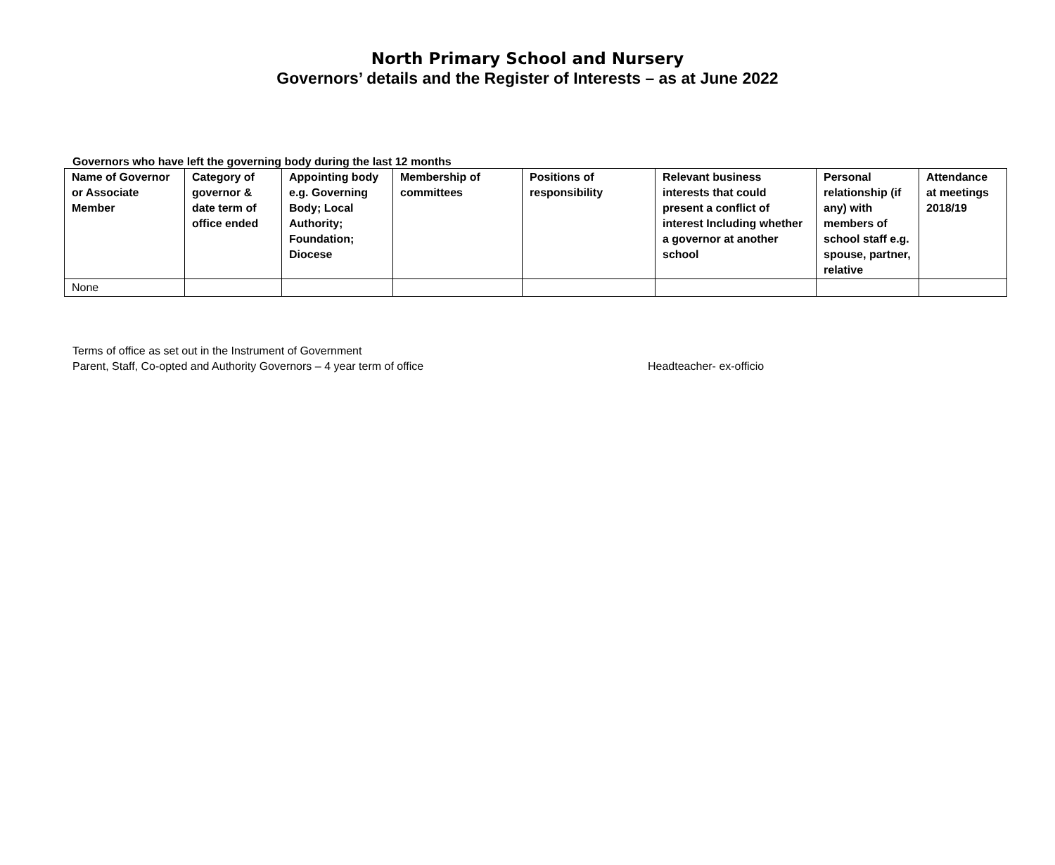North Primary School and Nursery
Governors’ details and the Register of Interests – as at June 2022
Governors who have left the governing body during the last 12 months
| Name of Governor or Associate Member | Category of governor & date term of office ended | Appointing body e.g. Governing Body; Local Authority; Foundation; Diocese | Membership of committees | Positions of responsibility | Relevant business interests that could present a conflict of interest Including whether a governor at another school | Personal relationship (if any) with members of school staff e.g. spouse, partner, relative | Attendance at meetings 2018/19 |
| --- | --- | --- | --- | --- | --- | --- | --- |
| None | | | | | | | |
Terms of office as set out in the Instrument of Government
Parent, Staff, Co-opted and Authority Governors – 4 year term of office Headteacher- ex-officio